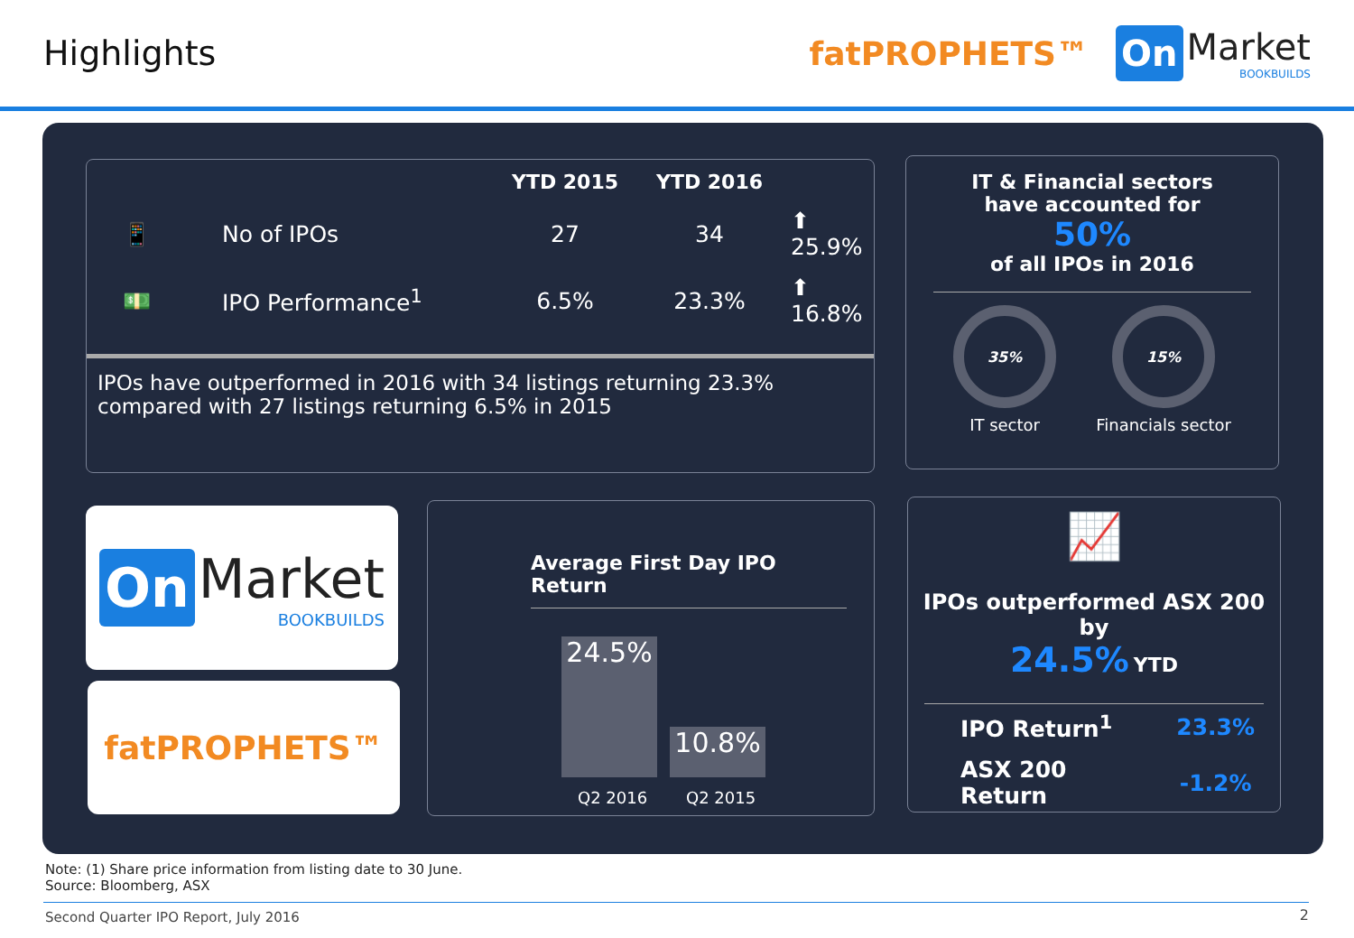Highlights
fatPROPHETS™
On
Market
BOOKBUILDS
| | | YTD 2015 | YTD 2016 | |
| --- | --- | --- | --- | --- |
| 📱 | No of IPOs | 27 | 34 | ⬆ 25.9% |
| 💵 | IPO Performance<sup>1</sup> | 6.5% | 23.3% | ⬆ 16.8% |
IPOs have outperformed in 2016 with 34 listings returning 23.3% compared with 27 listings returning 6.5% in 2015
IT & Financial sectors
have accounted for
50%
of all IPOs in 2016
35%
IT sector
15%
Financials sector
On
Market
BOOKBUILDS
fatPROPHETS™
Average First Day IPO Return
24.5%
10.8%
Q2 2016 Q2 2015
📈
IPOs outperformed ASX 200 by
24.5% YTD
| IPO Return<sup>1</sup> | 23.3% |
| ASX 200 Return | -1.2% |
Note: (1) Share price information from listing date to 30 June.
Source: Bloomberg, ASX
Second Quarter IPO Report, July 2016
2